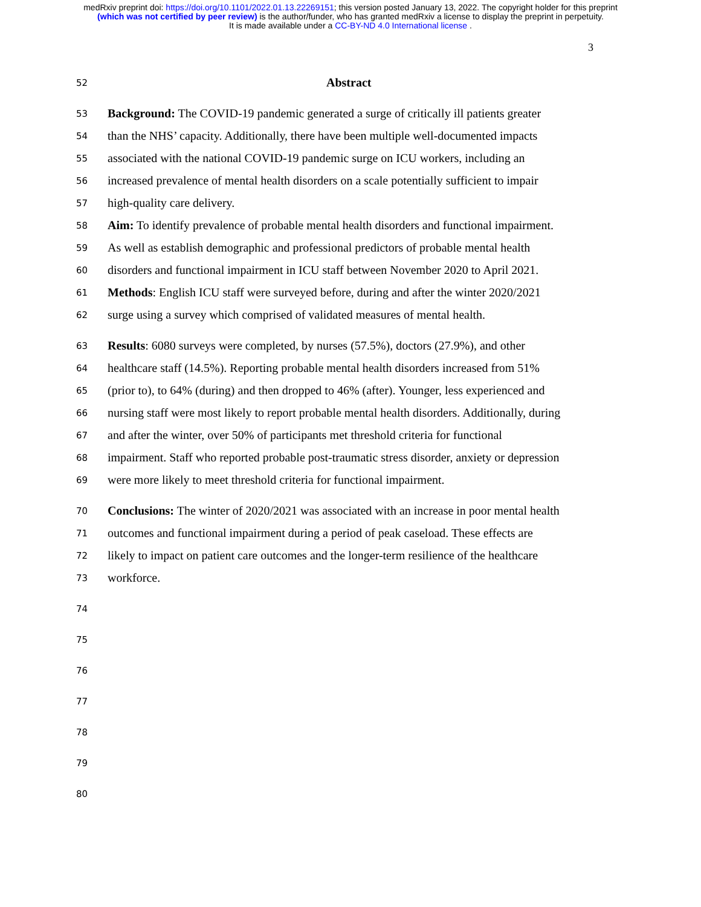medRxiv preprint doi: https://doi.org/10.1101/2022.01.13.22269151; this version posted January 13, 2022. The copyright holder for this preprint
(which was not certified by peer review) is the author/funder, who has granted medRxiv a license to display the preprint in perpetuity.
It is made available under a CC-BY-ND 4.0 International license .
3
52 Abstract
53 Background: The COVID-19 pandemic generated a surge of critically ill patients greater
54 than the NHS’ capacity. Additionally, there have been multiple well-documented impacts
55 associated with the national COVID-19 pandemic surge on ICU workers, including an
56 increased prevalence of mental health disorders on a scale potentially sufficient to impair
57 high-quality care delivery.
58 Aim: To identify prevalence of probable mental health disorders and functional impairment.
59 As well as establish demographic and professional predictors of probable mental health
60 disorders and functional impairment in ICU staff between November 2020 to April 2021.
61 Methods: English ICU staff were surveyed before, during and after the winter 2020/2021
62 surge using a survey which comprised of validated measures of mental health.
63 Results: 6080 surveys were completed, by nurses (57.5%), doctors (27.9%), and other
64 healthcare staff (14.5%). Reporting probable mental health disorders increased from 51%
65 (prior to), to 64% (during) and then dropped to 46% (after). Younger, less experienced and
66 nursing staff were most likely to report probable mental health disorders. Additionally, during
67 and after the winter, over 50% of participants met threshold criteria for functional
68 impairment. Staff who reported probable post-traumatic stress disorder, anxiety or depression
69 were more likely to meet threshold criteria for functional impairment.
70 Conclusions: The winter of 2020/2021 was associated with an increase in poor mental health
71 outcomes and functional impairment during a period of peak caseload. These effects are
72 likely to impact on patient care outcomes and the longer-term resilience of the healthcare
73 workforce.
74
75
76
77
78
79
80